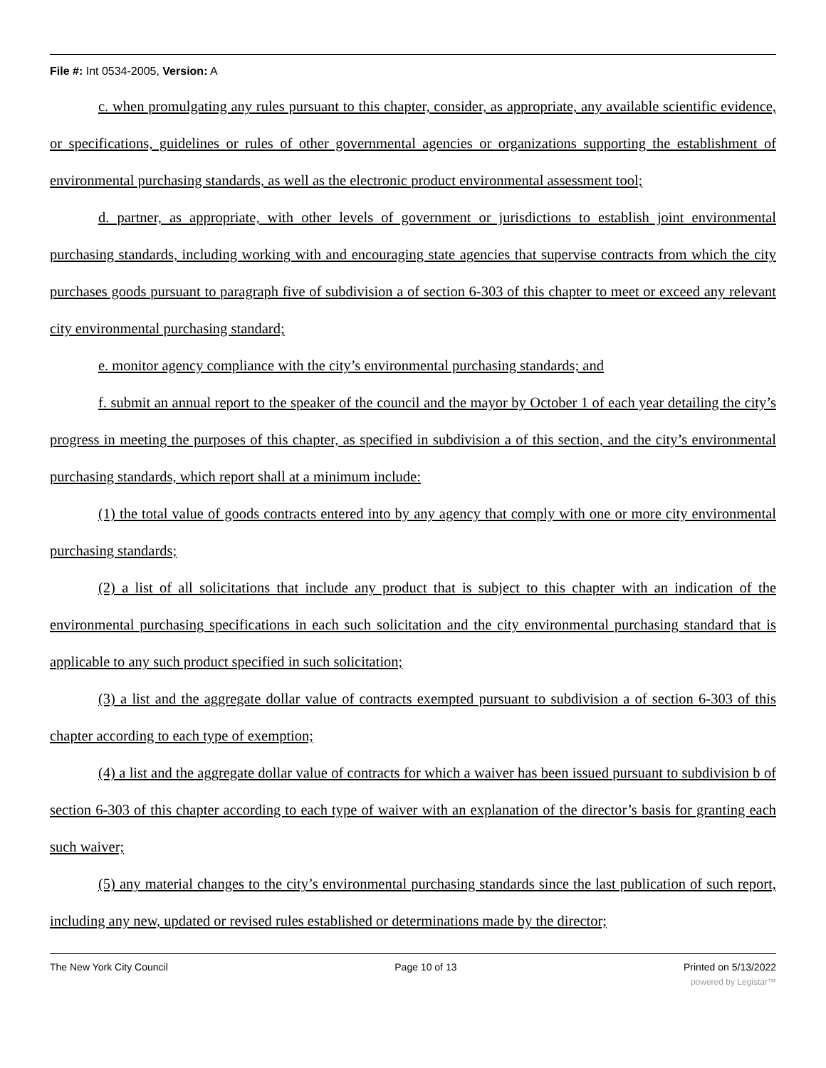File #: Int 0534-2005, Version: A
c. when promulgating any rules pursuant to this chapter, consider, as appropriate, any available scientific evidence, or specifications, guidelines or rules of other governmental agencies or organizations supporting the establishment of environmental purchasing standards, as well as the electronic product environmental assessment tool;
d. partner, as appropriate, with other levels of government or jurisdictions to establish joint environmental purchasing standards, including working with and encouraging state agencies that supervise contracts from which the city purchases goods pursuant to paragraph five of subdivision a of section 6-303 of this chapter to meet or exceed any relevant city environmental purchasing standard;
e. monitor agency compliance with the city’s environmental purchasing standards; and
f. submit an annual report to the speaker of the council and the mayor by October 1 of each year detailing the city’s progress in meeting the purposes of this chapter, as specified in subdivision a of this section, and the city’s environmental purchasing standards, which report shall at a minimum include:
(1) the total value of goods contracts entered into by any agency that comply with one or more city environmental purchasing standards;
(2) a list of all solicitations that include any product that is subject to this chapter with an indication of the environmental purchasing specifications in each such solicitation and the city environmental purchasing standard that is applicable to any such product specified in such solicitation;
(3) a list and the aggregate dollar value of contracts exempted pursuant to subdivision a of section 6-303 of this chapter according to each type of exemption;
(4) a list and the aggregate dollar value of contracts for which a waiver has been issued pursuant to subdivision b of section 6-303 of this chapter according to each type of waiver with an explanation of the director’s basis for granting each such waiver;
(5) any material changes to the city’s environmental purchasing standards since the last publication of such report, including any new, updated or revised rules established or determinations made by the director;
The New York City Council Page 10 of 13 Printed on 5/13/2022
powered by Legistar™